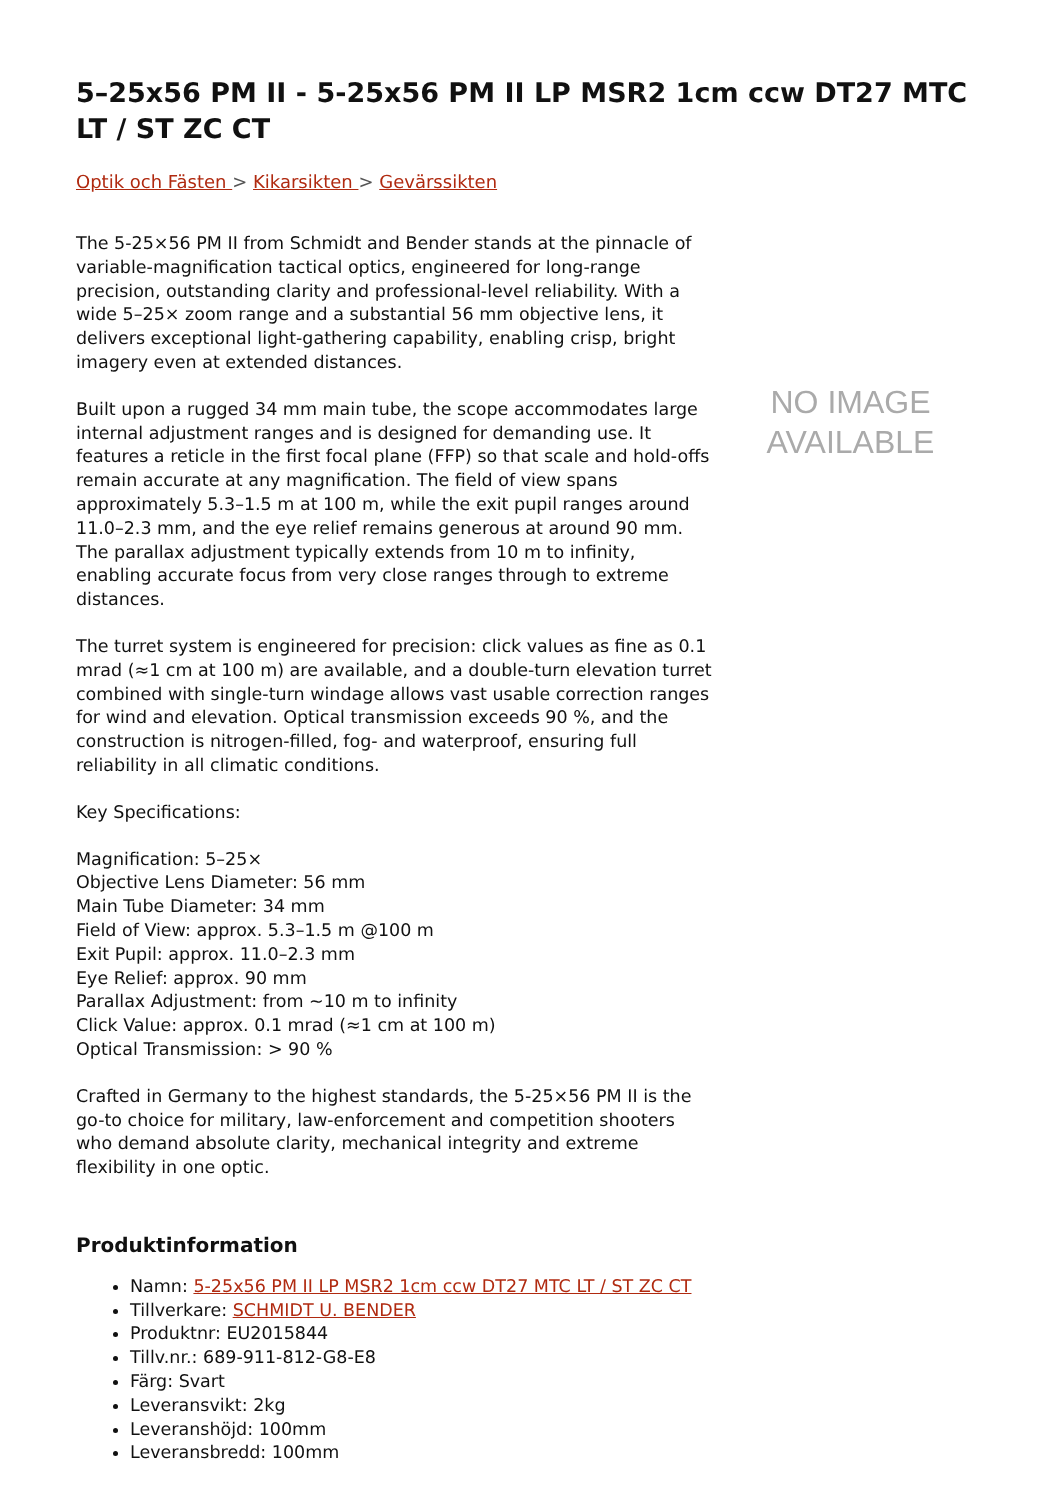5–25x56 PM II - 5-25x56 PM II LP MSR2 1cm ccw DT27 MTC LT / ST ZC CT
Optik och Fästen > Kikarsikten > Gevärssikten
The 5-25×56 PM II from Schmidt and Bender stands at the pinnacle of variable-magnification tactical optics, engineered for long-range precision, outstanding clarity and professional-level reliability. With a wide 5–25× zoom range and a substantial 56 mm objective lens, it delivers exceptional light-gathering capability, enabling crisp, bright imagery even at extended distances.
Built upon a rugged 34 mm main tube, the scope accommodates large internal adjustment ranges and is designed for demanding use. It features a reticle in the first focal plane (FFP) so that scale and hold-offs remain accurate at any magnification. The field of view spans approximately 5.3–1.5 m at 100 m, while the exit pupil ranges around 11.0–2.3 mm, and the eye relief remains generous at around 90 mm. The parallax adjustment typically extends from 10 m to infinity, enabling accurate focus from very close ranges through to extreme distances.
The turret system is engineered for precision: click values as fine as 0.1 mrad (≈1 cm at 100 m) are available, and a double-turn elevation turret combined with single-turn windage allows vast usable correction ranges for wind and elevation. Optical transmission exceeds 90 %, and the construction is nitrogen-filled, fog- and waterproof, ensuring full reliability in all climatic conditions.
Key Specifications:
Magnification: 5–25×
Objective Lens Diameter: 56 mm
Main Tube Diameter: 34 mm
Field of View: approx. 5.3–1.5 m @100 m
Exit Pupil: approx. 11.0–2.3 mm
Eye Relief: approx. 90 mm
Parallax Adjustment: from ~10 m to infinity
Click Value: approx. 0.1 mrad (≈1 cm at 100 m)
Optical Transmission: > 90 %
Crafted in Germany to the highest standards, the 5-25×56 PM II is the go-to choice for military, law-enforcement and competition shooters who demand absolute clarity, mechanical integrity and extreme flexibility in one optic.
NO IMAGE
AVAILABLE
Produktinformation
Namn: 5-25x56 PM II LP MSR2 1cm ccw DT27 MTC LT / ST ZC CT
Tillverkare: SCHMIDT U. BENDER
Produktnr: EU2015844
Tillv.nr.: 689-911-812-G8-E8
Färg: Svart
Leveransvikt: 2kg
Leveranshöjd: 100mm
Leveransbredd: 100mm